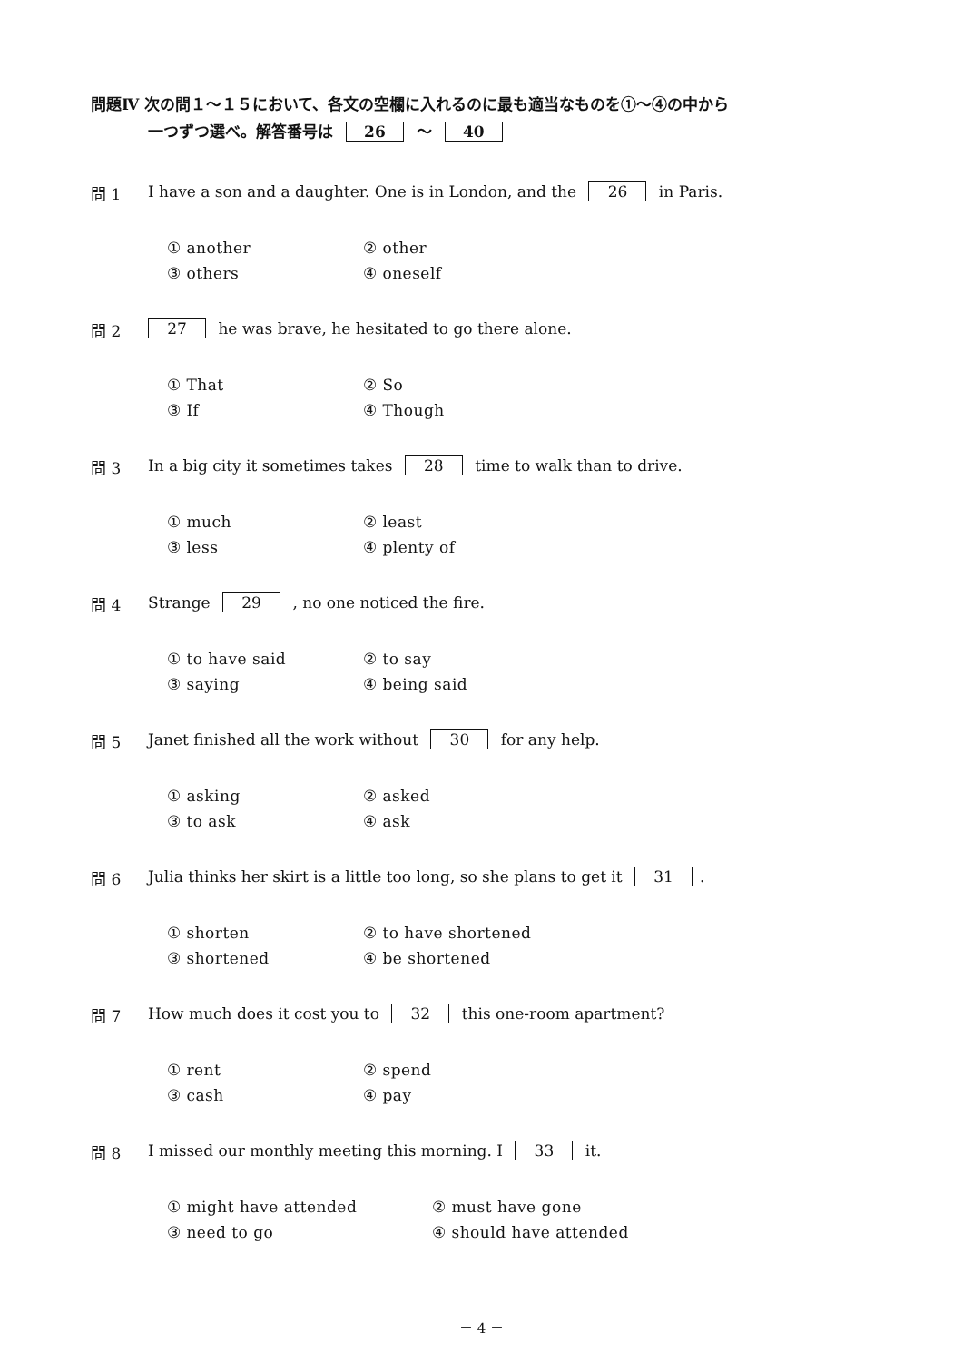問題Ⅳ 次の問１～１５において、各文の空欄に入れるのに最も適当なものを①～④の中から
一つずつ選べ。解答番号は 26 ～ 40
問 1 I have a son and a daughter. One is in London, and the 26 in Paris.
① another
② other
③ others
④ oneself
問 2 27 he was brave, he hesitated to go there alone.
① That
② So
③ If
④ Though
問 3 In a big city it sometimes takes 28 time to walk than to drive.
① much
② least
③ less
④ plenty of
問 4 Strange 29 , no one noticed the fire.
① to have said
② to say
③ saying
④ being said
問 5 Janet finished all the work without 30 for any help.
① asking
② asked
③ to ask
④ ask
問 6 Julia thinks her skirt is a little too long, so she plans to get it 31.
① shorten
② to have shortened
③ shortened
④ be shortened
問 7 How much does it cost you to 32 this one-room apartment?
① rent
② spend
③ cash
④ pay
問 8 I missed our monthly meeting this morning. I 33 it.
① might have attended
② must have gone
③ need to go
④ should have attended
－ 4 －